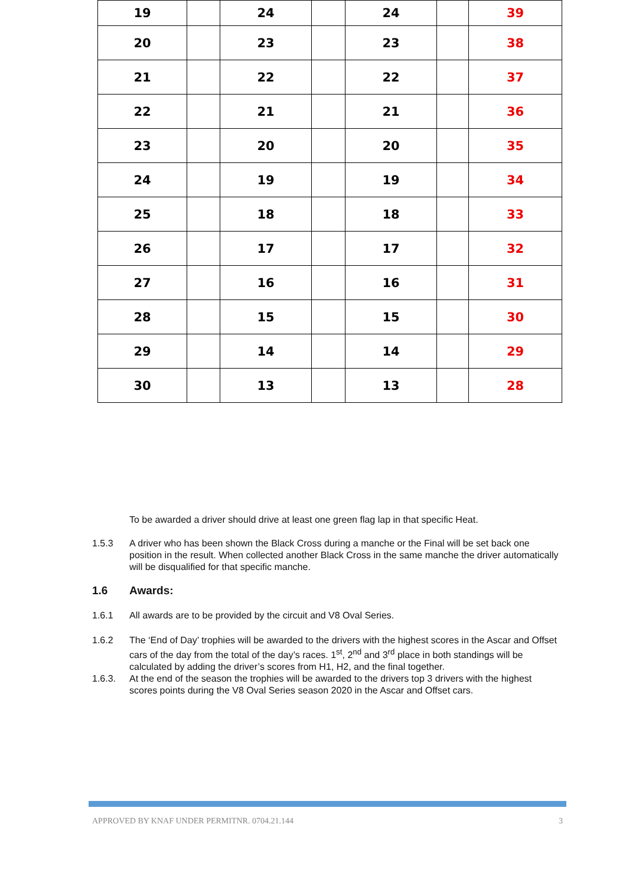| 19 | | 24 | | 24 | | 39 |
| 20 | | 23 | | 23 | | 38 |
| 21 | | 22 | | 22 | | 37 |
| 22 | | 21 | | 21 | | 36 |
| 23 | | 20 | | 20 | | 35 |
| 24 | | 19 | | 19 | | 34 |
| 25 | | 18 | | 18 | | 33 |
| 26 | | 17 | | 17 | | 32 |
| 27 | | 16 | | 16 | | 31 |
| 28 | | 15 | | 15 | | 30 |
| 29 | | 14 | | 14 | | 29 |
| 30 | | 13 | | 13 | | 28 |
To be awarded a driver should drive at least one green flag lap in that specific Heat.
1.5.3 A driver who has been shown the Black Cross during a manche or the Final will be set back one position in the result. When collected another Black Cross in the same manche the driver automatically will be disqualified for that specific manche.
1.6 Awards:
1.6.1 All awards are to be provided by the circuit and V8 Oval Series.
1.6.2 The ‘End of Day’ trophies will be awarded to the drivers with the highest scores in the Ascar and Offset cars of the day from the total of the day’s races. 1<sup>st</sup>, 2<sup>nd</sup> and 3<sup>rd</sup> place in both standings will be calculated by adding the driver’s scores from H1, H2, and the final together.
1.6.3. At the end of the season the trophies will be awarded to the drivers top 3 drivers with the highest scores points during the V8 Oval Series season 2020 in the Ascar and Offset cars.
APPROVED BY KNAF UNDER PERMITNR. 0704.21.144 3